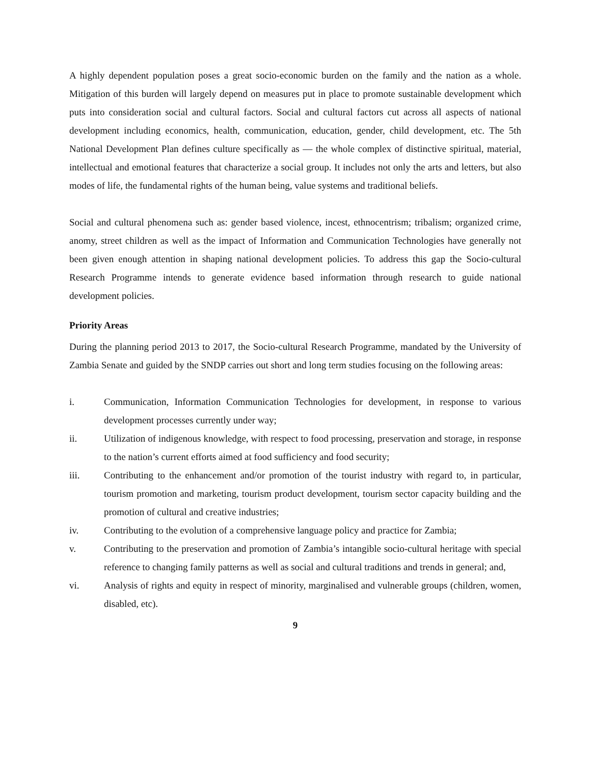A highly dependent population poses a great socio-economic burden on the family and the nation as a whole. Mitigation of this burden will largely depend on measures put in place to promote sustainable development which puts into consideration social and cultural factors. Social and cultural factors cut across all aspects of national development including economics, health, communication, education, gender, child development, etc. The 5th National Development Plan defines culture specifically as ― the whole complex of distinctive spiritual, material, intellectual and emotional features that characterize a social group. It includes not only the arts and letters, but also modes of life, the fundamental rights of the human being, value systems and traditional beliefs.
Social and cultural phenomena such as: gender based violence, incest, ethnocentrism; tribalism; organized crime, anomy, street children as well as the impact of Information and Communication Technologies have generally not been given enough attention in shaping national development policies. To address this gap the Socio-cultural Research Programme intends to generate evidence based information through research to guide national development policies.
Priority Areas
During the planning period 2013 to 2017, the Socio-cultural Research Programme, mandated by the University of Zambia Senate and guided by the SNDP carries out short and long term studies focusing on the following areas:
i. Communication, Information Communication Technologies for development, in response to various development processes currently under way;
ii. Utilization of indigenous knowledge, with respect to food processing, preservation and storage, in response to the nation’s current efforts aimed at food sufficiency and food security;
iii. Contributing to the enhancement and/or promotion of the tourist industry with regard to, in particular, tourism promotion and marketing, tourism product development, tourism sector capacity building and the promotion of cultural and creative industries;
iv. Contributing to the evolution of a comprehensive language policy and practice for Zambia;
v. Contributing to the preservation and promotion of Zambia’s intangible socio-cultural heritage with special reference to changing family patterns as well as social and cultural traditions and trends in general; and,
vi. Analysis of rights and equity in respect of minority, marginalised and vulnerable groups (children, women, disabled, etc).
9